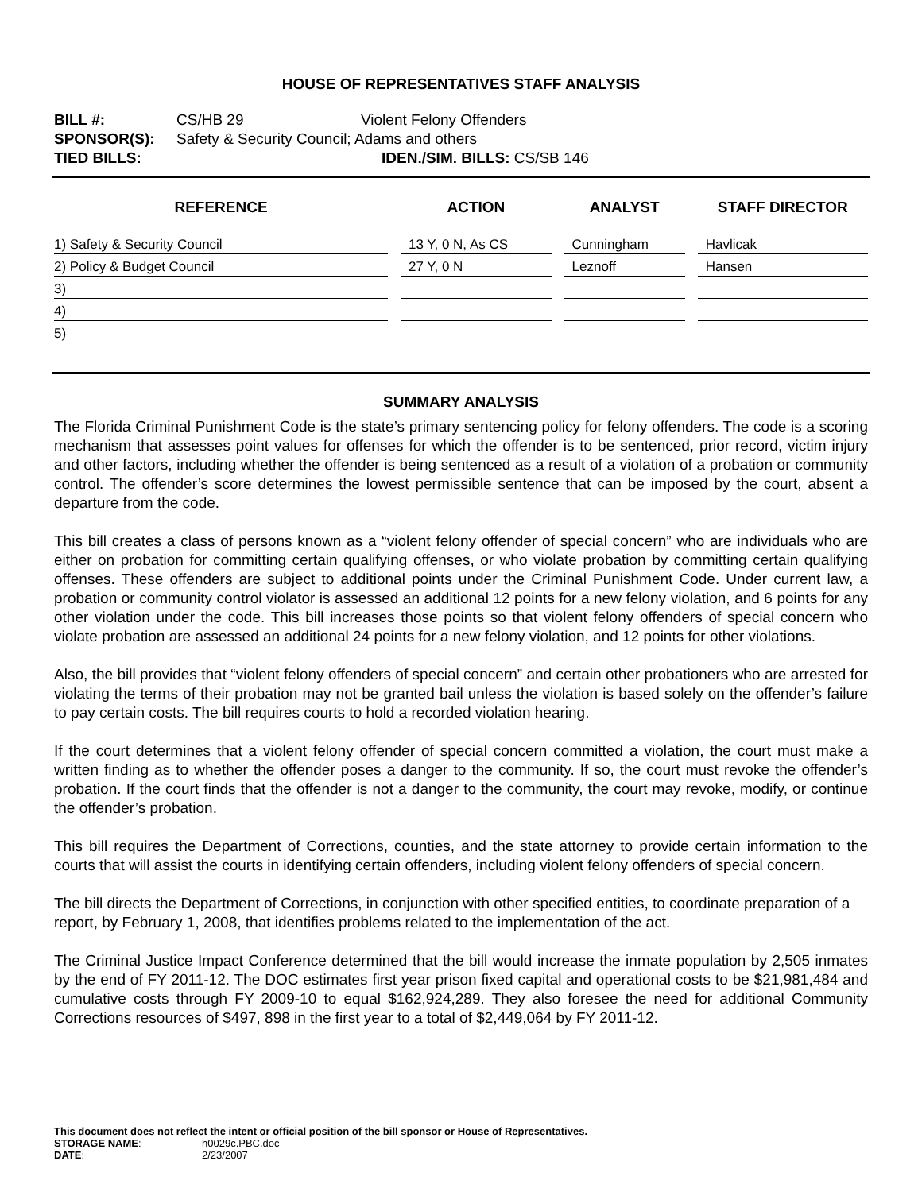HOUSE OF REPRESENTATIVES STAFF ANALYSIS
BILL #: CS/HB 29 Violent Felony Offenders
SPONSOR(S): Safety & Security Council; Adams and others
TIED BILLS: IDEN./SIM. BILLS: CS/SB 146
| REFERENCE | ACTION | ANALYST | STAFF DIRECTOR |
| --- | --- | --- | --- |
| 1) Safety & Security Council | 13 Y, 0 N, As CS | Cunningham | Havlicak |
| 2) Policy & Budget Council | 27 Y, 0 N | Leznoff | Hansen |
| 3) | | | |
| 4) | | | |
| 5) | | | |
SUMMARY ANALYSIS
The Florida Criminal Punishment Code is the state’s primary sentencing policy for felony offenders. The code is a scoring mechanism that assesses point values for offenses for which the offender is to be sentenced, prior record, victim injury and other factors, including whether the offender is being sentenced as a result of a violation of a probation or community control. The offender’s score determines the lowest permissible sentence that can be imposed by the court, absent a departure from the code.
This bill creates a class of persons known as a “violent felony offender of special concern” who are individuals who are either on probation for committing certain qualifying offenses, or who violate probation by committing certain qualifying offenses. These offenders are subject to additional points under the Criminal Punishment Code. Under current law, a probation or community control violator is assessed an additional 12 points for a new felony violation, and 6 points for any other violation under the code. This bill increases those points so that violent felony offenders of special concern who violate probation are assessed an additional 24 points for a new felony violation, and 12 points for other violations.
Also, the bill provides that “violent felony offenders of special concern” and certain other probationers who are arrested for violating the terms of their probation may not be granted bail unless the violation is based solely on the offender’s failure to pay certain costs. The bill requires courts to hold a recorded violation hearing.
If the court determines that a violent felony offender of special concern committed a violation, the court must make a written finding as to whether the offender poses a danger to the community. If so, the court must revoke the offender’s probation. If the court finds that the offender is not a danger to the community, the court may revoke, modify, or continue the offender’s probation.
This bill requires the Department of Corrections, counties, and the state attorney to provide certain information to the courts that will assist the courts in identifying certain offenders, including violent felony offenders of special concern.
The bill directs the Department of Corrections, in conjunction with other specified entities, to coordinate preparation of a report, by February 1, 2008, that identifies problems related to the implementation of the act.
The Criminal Justice Impact Conference determined that the bill would increase the inmate population by 2,505 inmates by the end of FY 2011-12. The DOC estimates first year prison fixed capital and operational costs to be $21,981,484 and cumulative costs through FY 2009-10 to equal $162,924,289. They also foresee the need for additional Community Corrections resources of $497, 898 in the first year to a total of $2,449,064 by FY 2011-12.
This document does not reflect the intent or official position of the bill sponsor or House of Representatives.
STORAGE NAME: h0029c.PBC.doc
DATE: 2/23/2007